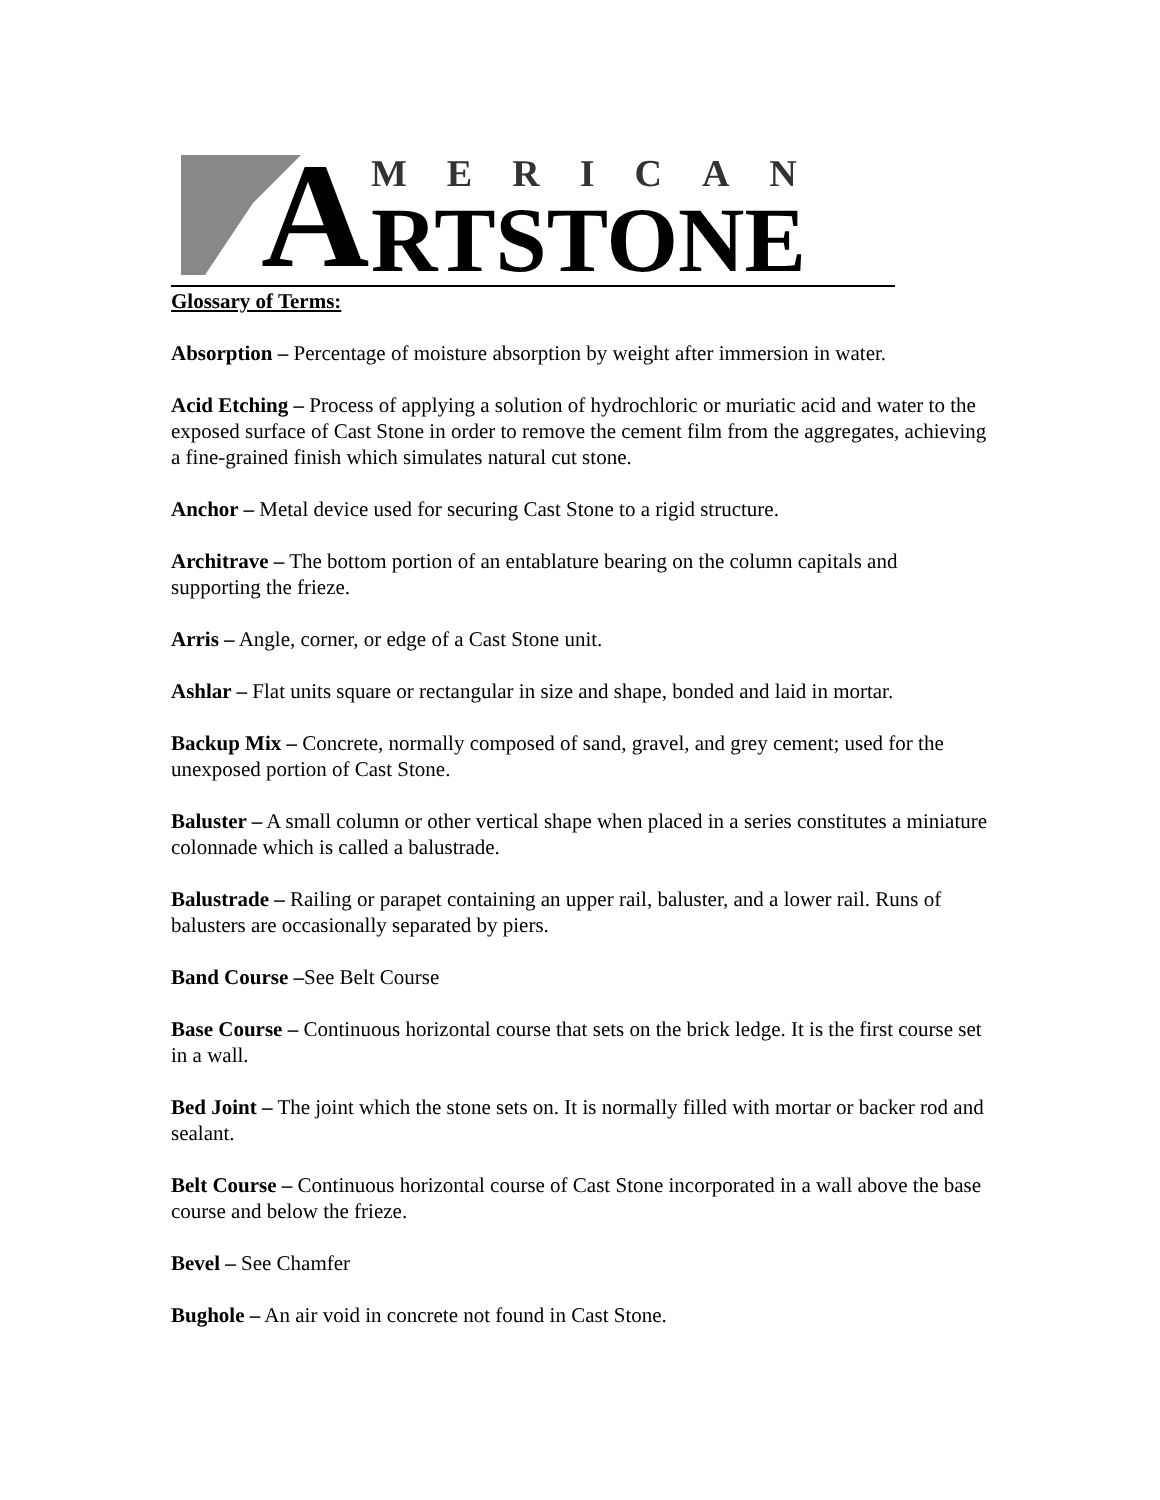A
MERICAN
RTSTONE
Glossary of Terms:
Absorption – Percentage of moisture absorption by weight after immersion in water.
Acid Etching – Process of applying a solution of hydrochloric or muriatic acid and water to the exposed surface of Cast Stone in order to remove the cement film from the aggregates, achieving a fine-grained finish which simulates natural cut stone.
Anchor – Metal device used for securing Cast Stone to a rigid structure.
Architrave – The bottom portion of an entablature bearing on the column capitals and supporting the frieze.
Arris – Angle, corner, or edge of a Cast Stone unit.
Ashlar – Flat units square or rectangular in size and shape, bonded and laid in mortar.
Backup Mix – Concrete, normally composed of sand, gravel, and grey cement; used for the unexposed portion of Cast Stone.
Baluster – A small column or other vertical shape when placed in a series constitutes a miniature colonnade which is called a balustrade.
Balustrade – Railing or parapet containing an upper rail, baluster, and a lower rail. Runs of balusters are occasionally separated by piers.
Band Course –See Belt Course
Base Course – Continuous horizontal course that sets on the brick ledge. It is the first course set in a wall.
Bed Joint – The joint which the stone sets on. It is normally filled with mortar or backer rod and sealant.
Belt Course – Continuous horizontal course of Cast Stone incorporated in a wall above the base course and below the frieze.
Bevel – See Chamfer
Bughole – An air void in concrete not found in Cast Stone.